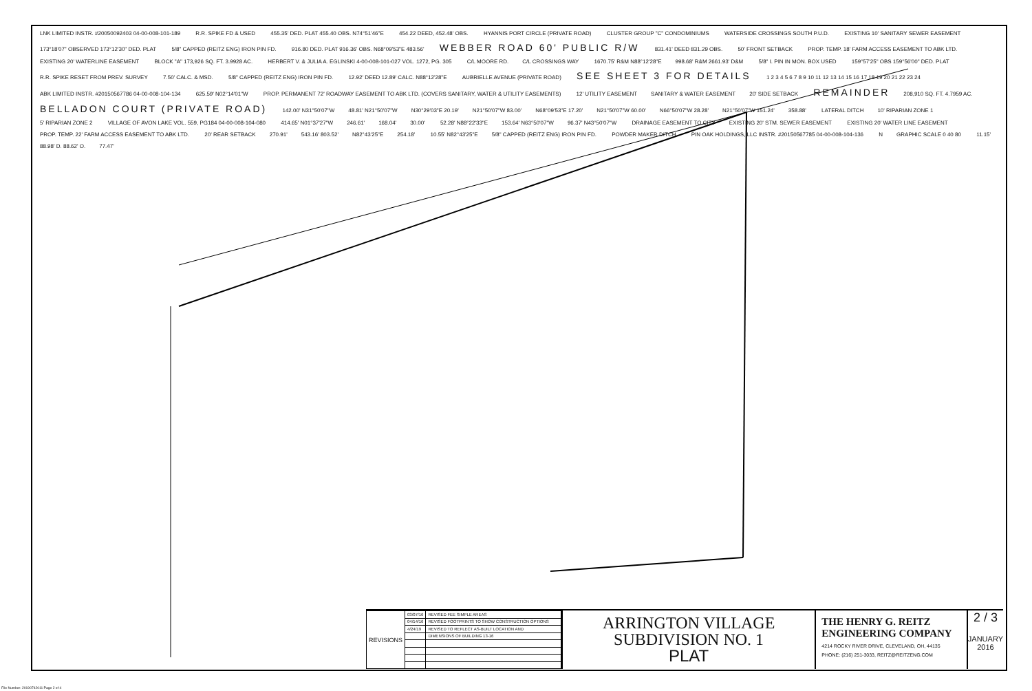LNK LIMITED INSTR. #20050092403 04-00-008-101-189 R.R. SPIKE FD & USED 455.35' DED. PLAT 455.40 OBS. N74°51'46"E 454.22 DEED, 452.48' OBS. HYANNIS PORT CIRCLE (PRIVATE ROAD) CLUSTER GROUP "C" CONDOMINIUMS WATERSIDE CROSSINGS SOUTH P.U.D. EXISTING 10' SANITARY SEWER EASEMENT 173°18'07" OBSERVED 173°12'30" DED. PLAT 5/8" CAPPED (REITZ ENG) IRON PIN FD. 916.80 DED. PLAT 916.36' OBS. N68°09'53"E 483.56' WEBBER ROAD 60' PUBLIC R/W 831.41' DEED 831.29 OBS. 50' FRONT SETBACK PROP. TEMP. 18' FARM ACCESS EASEMENT TO ABK LTD. EXISTING 20' WATERLINE EASEMENT BLOCK "A" 173,926 SQ. FT. 3.9928 AC. HERBERT V. & JULIA A. EGLINSKI 4-00-008-101-027 VOL. 1272, PG. 305 C/L MOORE RD. C/L CROSSINGS WAY 1670.75' R&M N88°12'28"E 998.68' R&M 2661.93' D&M 5/8" I. PIN IN MON. BOX USED 159°57'25" OBS 159°56'00" DED. PLAT R.R. SPIKE RESET FROM PREV. SURVEY 7.50' CALC. & MSD. 5/8" CAPPED (REITZ ENG) IRON PIN FD. 12.92' DEED 12.89' CALC. N88°12'28"E AUBRIELLE AVENUE (PRIVATE ROAD) SEE SHEET 3 FOR DETAILS 1 2 3 4 5 6 7 8 9 10 11 12 13 14 15 16 17 18 19 20 21 22 23 24 ABK LIMITED INSTR. #20150567786 04-00-008-104-134 625.59' N02°14'01"W PROP. PERMANENT 72' ROADWAY EASEMENT TO ABK LTD. (COVERS SANITARY, WATER & UTILITY EASEMENTS) 12' UTILITY EASEMENT SANITARY & WATER EASEMENT 20' SIDE SETBACK REMAINDER 208,910 SQ. FT. 4.7959 AC. BELLADON COURT (PRIVATE ROAD) 142.00' N31°50'07"W 48.81' N21°50'07"W N30°29'03"E 20.19' N21°50'07"W 83.00' N68°09'53"E 17.20' N21°50'07"W 60.00' N66°50'07"W 28.28' N21°50'07"W 151.24' 358.88' LATERAL DITCH 10' RIPARIAN ZONE 1 5' RIPARIAN ZONE 2 VILLAGE OF AVON LAKE VOL. 559, PG184 04-00-008-104-080 414.65' N01°37'27"W 246.61' 168.04' 30.00' 52.28' N88°22'33"E 153.64' N63°50'07"W 96.37' N43°50'07"W DRAINAGE EASEMENT TO CITY EXISTING 20' STM. SEWER EASEMENT EXISTING 20' WATER LINE EASEMENT PROP. TEMP. 22' FARM ACCESS EASEMENT TO ABK LTD. 20' REAR SETBACK 270.91' 543.16' 803.52' N82°43'25"E 254.18' 10.55' N82°43'25"E 5/8" CAPPED (REITZ ENG) IRON PIN FD. POWDER MAKER DITCH PIN OAK HOLDINGS, LLC INSTR. #20150567785 04-00-008-104-136 N GRAPHIC SCALE 0 40 80 11.15' 88.98' D. 88.62' O. 77.47'
| REVISIONS | 03/07/16 | REVISED FEE SIMPLE AREAS |
| | 04/14/16 | REVISED FOOTPRINTS TO SHOW CONSTRUCTION OPTIONS |
| | 4/24/19 | REVISED TO REFLECT AS-BUILT LOCATION AND |
| | | DIMENSIONS OF BUILDING 13-16 |
ARRINGTON VILLAGE
SUBDIVISION NO. 1
PLAT
THE HENRY G. REITZ
ENGINEERING COMPANY
4214 ROCKY RIVER DRIVE, CLEVELAND, OH, 44135
PHONE: (216) 251-3033, REITZ@REITZENG.COM
2 / 3
JANUARY
2016
File Number: 20190742011 Page 2 of 4